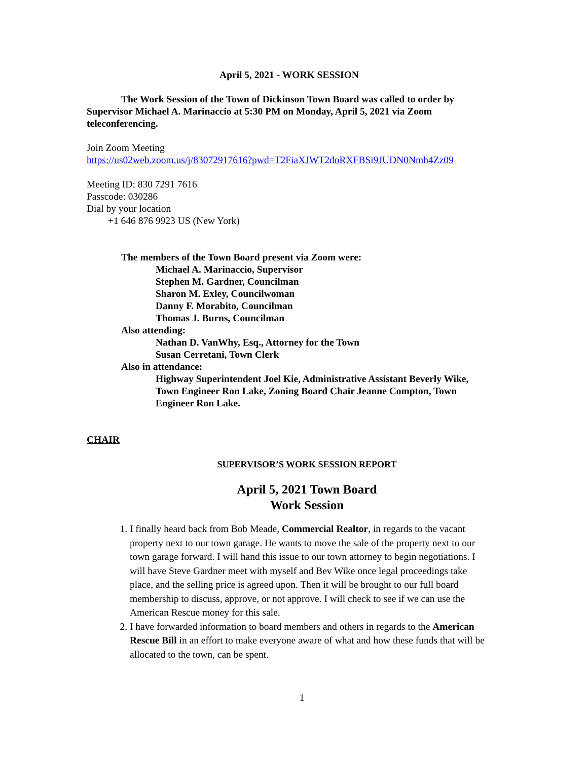April 5, 2021 - WORK SESSION
The Work Session of the Town of Dickinson Town Board was called to order by Supervisor Michael A. Marinaccio at 5:30 PM on Monday, April 5, 2021 via Zoom teleconferencing.
Join Zoom Meeting
https://us02web.zoom.us/j/83072917616?pwd=T2FiaXJWT2doRXFBSi9JUDN0Nmh4Zz09
Meeting ID: 830 7291 7616
Passcode: 030286
Dial by your location
+1 646 876 9923 US (New York)
The members of the Town Board present via Zoom were:
Michael A. Marinaccio, Supervisor
Stephen M. Gardner, Councilman
Sharon M. Exley, Councilwoman
Danny F. Morabito, Councilman
Thomas J. Burns, Councilman
Also attending:
Nathan D. VanWhy, Esq., Attorney for the Town
Susan Cerretani, Town Clerk
Also in attendance:
Highway Superintendent Joel Kie, Administrative Assistant Beverly Wike, Town Engineer Ron Lake, Zoning Board Chair Jeanne Compton, Town Engineer Ron Lake.
CHAIR
SUPERVISOR’S WORK SESSION REPORT
April 5, 2021 Town Board
Work Session
1. I finally heard back from Bob Meade, Commercial Realtor, in regards to the vacant property next to our town garage. He wants to move the sale of the property next to our town garage forward. I will hand this issue to our town attorney to begin negotiations. I will have Steve Gardner meet with myself and Bev Wike once legal proceedings take place, and the selling price is agreed upon. Then it will be brought to our full board membership to discuss, approve, or not approve. I will check to see if we can use the American Rescue money for this sale.
2. I have forwarded information to board members and others in regards to the American Rescue Bill in an effort to make everyone aware of what and how these funds that will be allocated to the town, can be spent.
1